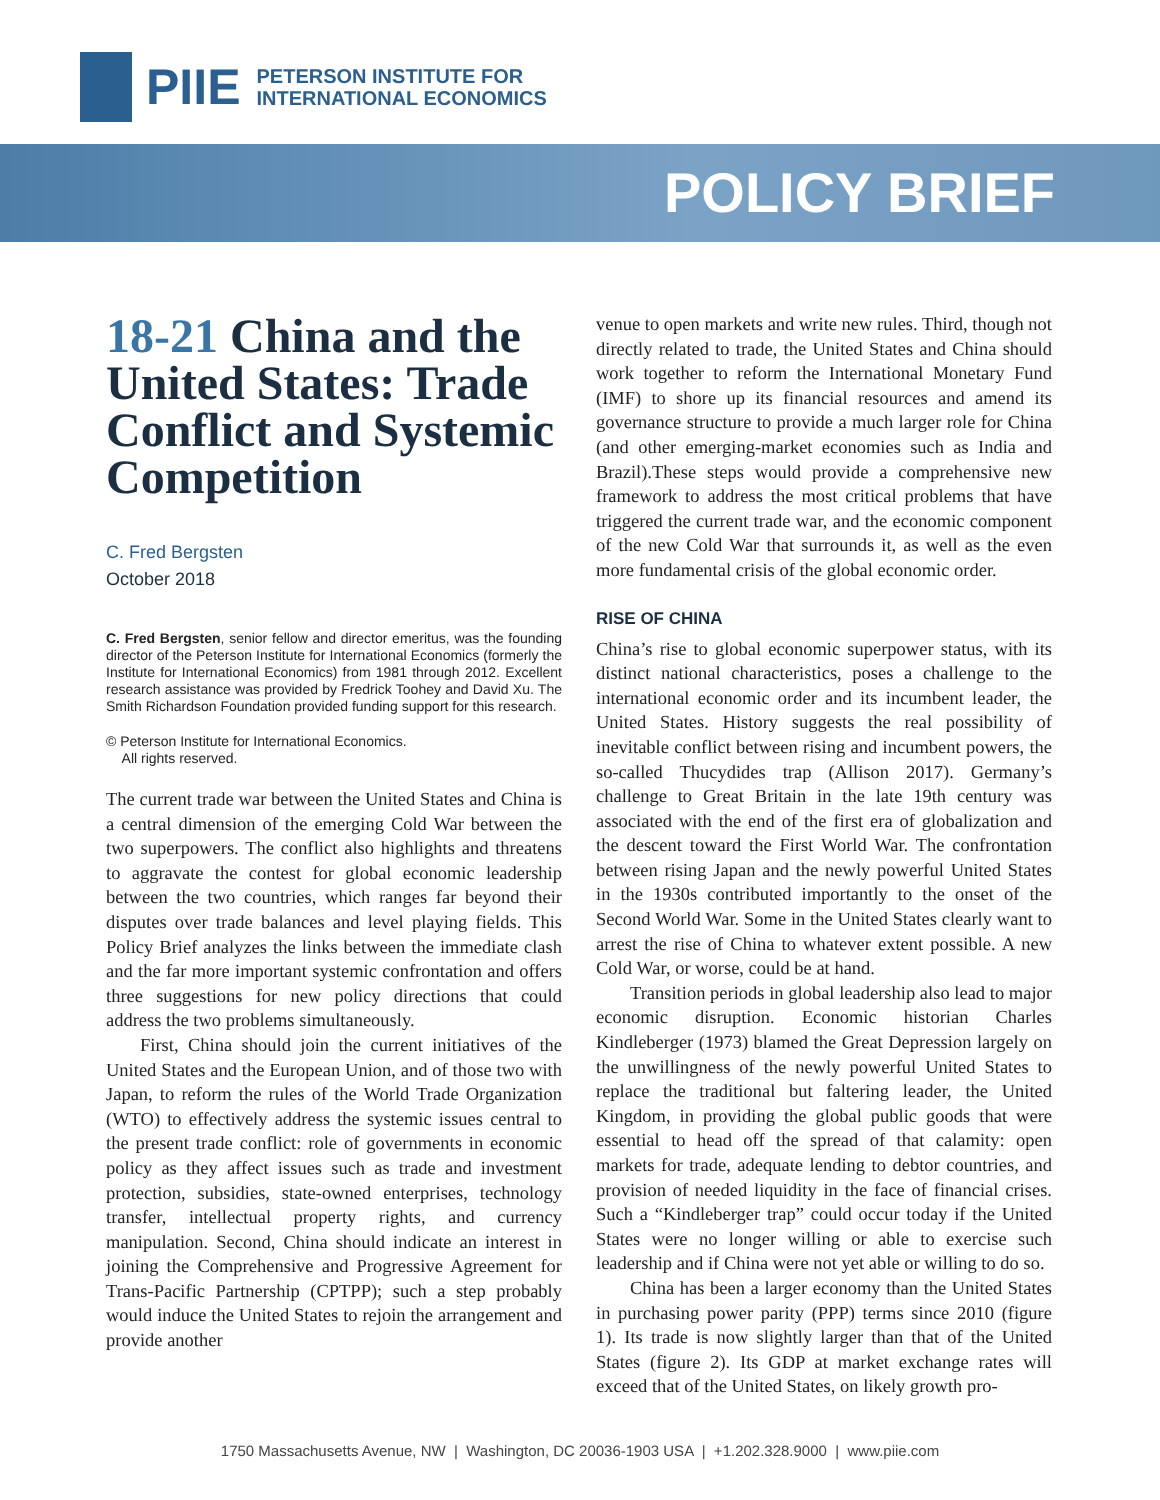PIIE PETERSON INSTITUTE FOR
INTERNATIONAL ECONOMICS
POLICY BRIEF
18-21 China and the United States: Trade Conflict and Systemic Competition
C. Fred Bergsten
October 2018
C. Fred Bergsten, senior fellow and director emeritus, was the founding director of the Peterson Institute for International Economics (formerly the Institute for International Economics) from 1981 through 2012. Excellent research assistance was provided by Fredrick Toohey and David Xu. The Smith Richardson Foundation provided funding support for this research.
© Peterson Institute for International Economics.
All rights reserved.
The current trade war between the United States and China is a central dimension of the emerging Cold War between the two superpowers. The conflict also highlights and threatens to aggravate the contest for global economic leadership between the two countries, which ranges far beyond their disputes over trade balances and level playing fields. This Policy Brief analyzes the links between the immediate clash and the far more important systemic confrontation and offers three suggestions for new policy directions that could address the two problems simultaneously.
First, China should join the current initiatives of the United States and the European Union, and of those two with Japan, to reform the rules of the World Trade Organization (WTO) to effectively address the systemic issues central to the present trade conflict: role of governments in economic policy as they affect issues such as trade and investment protection, subsidies, state-owned enterprises, technology transfer, intellectual property rights, and currency manipulation. Second, China should indicate an interest in joining the Comprehensive and Progressive Agreement for Trans-Pacific Partnership (CPTPP); such a step probably would induce the United States to rejoin the arrangement and provide another
venue to open markets and write new rules. Third, though not directly related to trade, the United States and China should work together to reform the International Monetary Fund (IMF) to shore up its financial resources and amend its governance structure to provide a much larger role for China (and other emerging-market economies such as India and Brazil).These steps would provide a comprehensive new framework to address the most critical problems that have triggered the current trade war, and the economic component of the new Cold War that surrounds it, as well as the even more fundamental crisis of the global economic order.
RISE OF CHINA
China’s rise to global economic superpower status, with its distinct national characteristics, poses a challenge to the international economic order and its incumbent leader, the United States. History suggests the real possibility of inevitable conflict between rising and incumbent powers, the so-called Thucydides trap (Allison 2017). Germany’s challenge to Great Britain in the late 19th century was associated with the end of the first era of globalization and the descent toward the First World War. The confrontation between rising Japan and the newly powerful United States in the 1930s contributed importantly to the onset of the Second World War. Some in the United States clearly want to arrest the rise of China to whatever extent possible. A new Cold War, or worse, could be at hand.
Transition periods in global leadership also lead to major economic disruption. Economic historian Charles Kindleberger (1973) blamed the Great Depression largely on the unwillingness of the newly powerful United States to replace the traditional but faltering leader, the United Kingdom, in providing the global public goods that were essential to head off the spread of that calamity: open markets for trade, adequate lending to debtor countries, and provision of needed liquidity in the face of financial crises. Such a “Kindleberger trap” could occur today if the United States were no longer willing or able to exercise such leadership and if China were not yet able or willing to do so.
China has been a larger economy than the United States in purchasing power parity (PPP) terms since 2010 (figure 1). Its trade is now slightly larger than that of the United States (figure 2). Its GDP at market exchange rates will exceed that of the United States, on likely growth pro-
1750 Massachusetts Avenue, NW | Washington, DC 20036-1903 USA | +1.202.328.9000 | www.piie.com